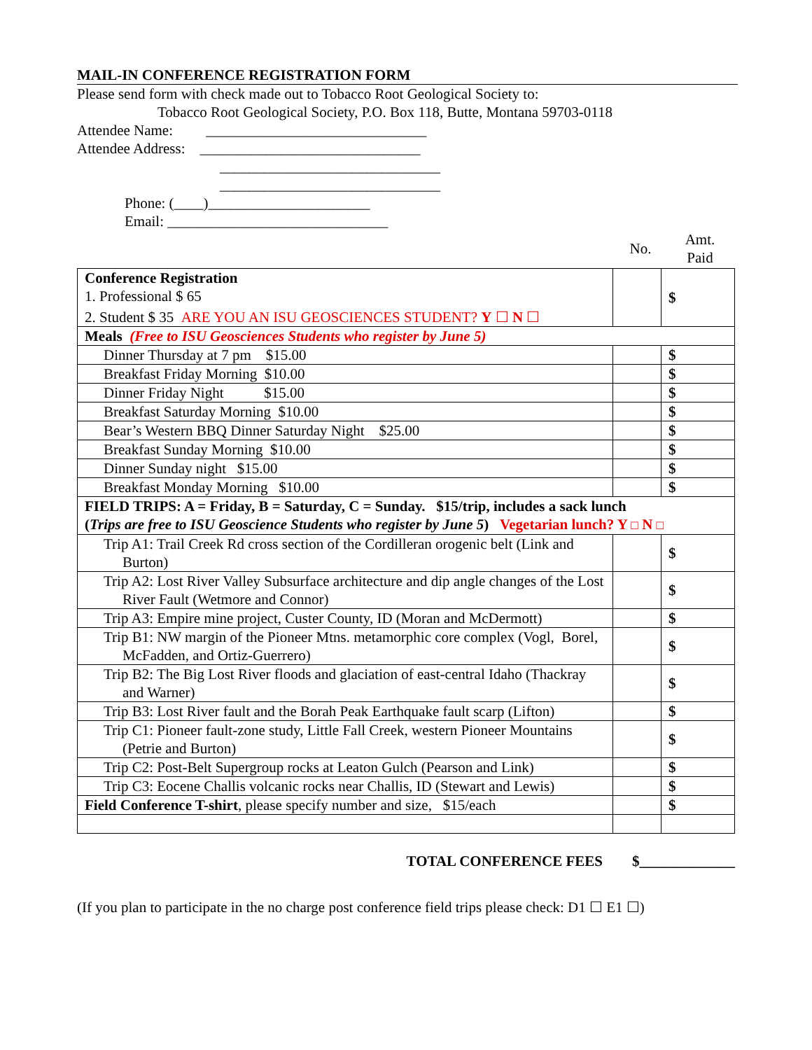MAIL-IN CONFERENCE REGISTRATION FORM
Please send form with check made out to Tobacco Root Geological Society to:
Tobacco Root Geological Society, P.O. Box 118, Butte, Montana 59703-0118
Attendee Name: ______________________________
Attendee Address: ______________________________
______________________________
______________________________
Phone: (____)______________________
Email: ______________________________
No. Amt.
Paid
| Conference Registration 1. Professional $ 65 2. Student $ 35 ARE YOU AN ISU GEOSCIENCES STUDENT? Y ☐ N ☐ | | $ |
| Meals (Free to ISU Geosciences Students who register by June 5) | | |
| Dinner Thursday at 7 pm $15.00 | | $ |
| Breakfast Friday Morning $10.00 | | $ |
| Dinner Friday Night $15.00 | | $ |
| Breakfast Saturday Morning $10.00 | | $ |
| Bear’s Western BBQ Dinner Saturday Night $25.00 | | $ |
| Breakfast Sunday Morning $10.00 | | $ |
| Dinner Sunday night $15.00 | | $ |
| Breakfast Monday Morning $10.00 | | $ |
| FIELD TRIPS: A = Friday, B = Saturday, C = Sunday. $15/trip, includes a sack lunch ( Trips are free to ISU Geoscience Students who register by June 5 ) Vegetarian lunch? Y □ N □ | | |
| Trip A1: Trail Creek Rd cross section of the Cordilleran orogenic belt (Link and Burton) | | $ |
| Trip A2: Lost River Valley Subsurface architecture and dip angle changes of the Lost River Fault (Wetmore and Connor) | | $ |
| Trip A3: Empire mine project, Custer County, ID (Moran and McDermott) | | $ |
| Trip B1: NW margin of the Pioneer Mtns. metamorphic core complex (Vogl, Borel, McFadden, and Ortiz-Guerrero) | | $ |
| Trip B2: The Big Lost River floods and glaciation of east-central Idaho (Thackray and Warner) | | $ |
| Trip B3: Lost River fault and the Borah Peak Earthquake fault scarp (Lifton) | | $ |
| Trip C1: Pioneer fault-zone study, Little Fall Creek, western Pioneer Mountains (Petrie and Burton) | | $ |
| Trip C2: Post-Belt Supergroup rocks at Leaton Gulch (Pearson and Link) | | $ |
| Trip C3: Eocene Challis volcanic rocks near Challis, ID (Stewart and Lewis) | | $ |
| Field Conference T-shirt , please specify number and size, $15/each | | $ |
TOTAL CONFERENCE FEES $_____________
(If you plan to participate in the no charge post conference field trips please check: D1 ☐ E1 ☐)